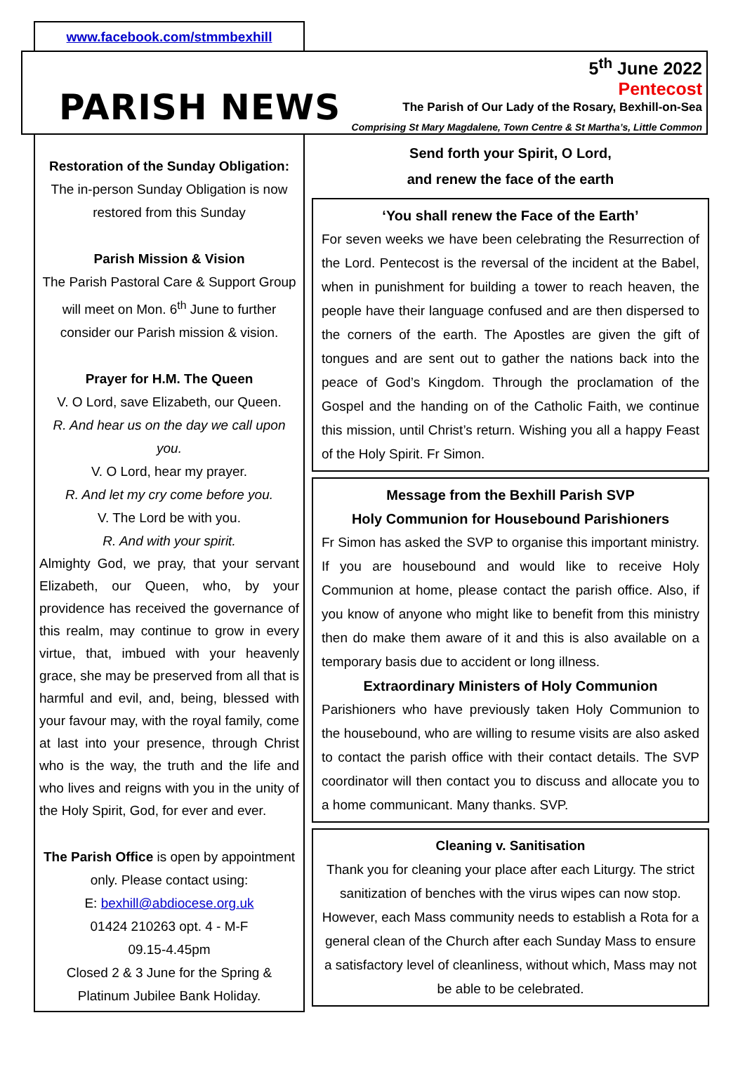www.facebook.com/stmmbexhill
PARISH NEWS
5<sup>th</sup> June 2022
Pentecost
The Parish of Our Lady of the Rosary, Bexhill-on-Sea
Comprising St Mary Magdalene, Town Centre & St Martha’s, Little Common
Restoration of the Sunday Obligation:
The in-person Sunday Obligation is now restored from this Sunday
Parish Mission & Vision
The Parish Pastoral Care & Support Group will meet on Mon. 6<sup>th</sup> June to further consider our Parish mission & vision.
Prayer for H.M. The Queen
V. O Lord, save Elizabeth, our Queen.
R. And hear us on the day we call upon you.
V. O Lord, hear my prayer.
R. And let my cry come before you.
V. The Lord be with you.
R. And with your spirit.
Almighty God, we pray, that your servant Elizabeth, our Queen, who, by your providence has received the governance of this realm, may continue to grow in every virtue, that, imbued with your heavenly grace, she may be preserved from all that is harmful and evil, and, being, blessed with your favour may, with the royal family, come at last into your presence, through Christ who is the way, the truth and the life and who lives and reigns with you in the unity of the Holy Spirit, God, for ever and ever.
The Parish Office is open by appointment only. Please contact using:
E: bexhill@abdiocese.org.uk
01424 210263 opt. 4 - M-F
09.15-4.45pm
Closed 2 & 3 June for the Spring & Platinum Jubilee Bank Holiday.
Send forth your Spirit, O Lord,
and renew the face of the earth
‘You shall renew the Face of the Earth’
For seven weeks we have been celebrating the Resurrection of the Lord. Pentecost is the reversal of the incident at the Babel, when in punishment for building a tower to reach heaven, the people have their language confused and are then dispersed to the corners of the earth. The Apostles are given the gift of tongues and are sent out to gather the nations back into the peace of God’s Kingdom. Through the proclamation of the Gospel and the handing on of the Catholic Faith, we continue this mission, until Christ’s return. Wishing you all a happy Feast of the Holy Spirit. Fr Simon.
Message from the Bexhill Parish SVP
Holy Communion for Housebound Parishioners
Fr Simon has asked the SVP to organise this important ministry. If you are housebound and would like to receive Holy Communion at home, please contact the parish office. Also, if you know of anyone who might like to benefit from this ministry then do make them aware of it and this is also available on a temporary basis due to accident or long illness.
Extraordinary Ministers of Holy Communion
Parishioners who have previously taken Holy Communion to the housebound, who are willing to resume visits are also asked to contact the parish office with their contact details. The SVP coordinator will then contact you to discuss and allocate you to a home communicant. Many thanks. SVP.
Cleaning v. Sanitisation
Thank you for cleaning your place after each Liturgy. The strict sanitization of benches with the virus wipes can now stop. However, each Mass community needs to establish a Rota for a general clean of the Church after each Sunday Mass to ensure a satisfactory level of cleanliness, without which, Mass may not be able to be celebrated.